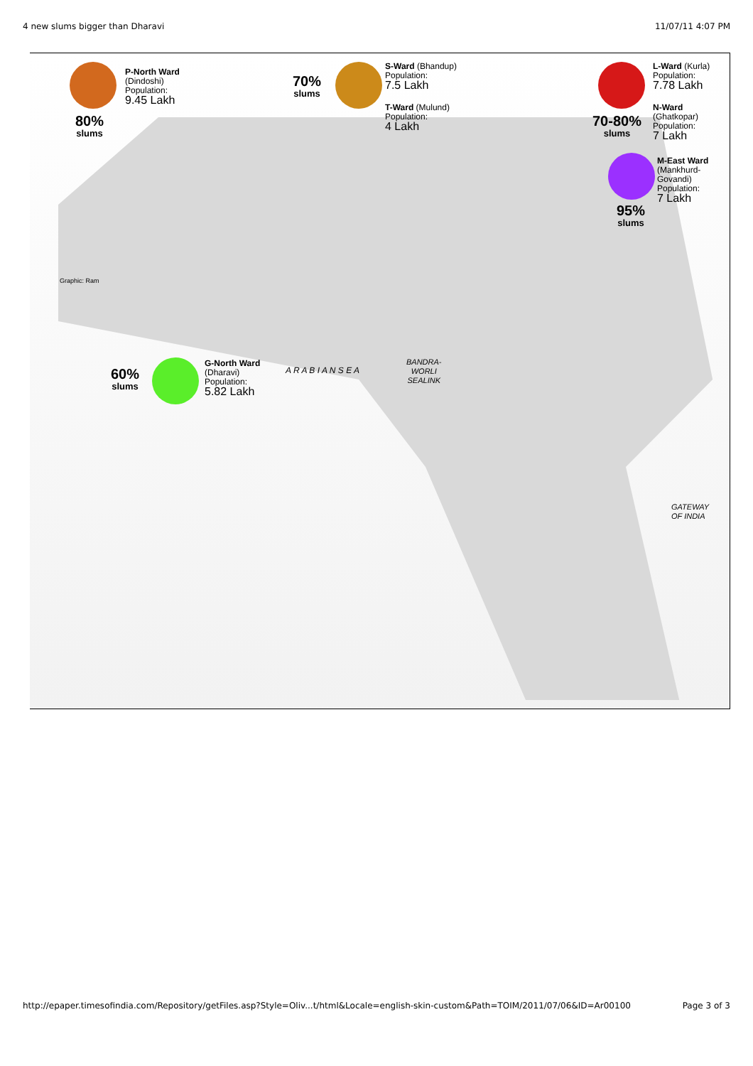4 new slums bigger than Dharavi 11/07/11 4:07 PM
P-North Ward
(Dindoshi)
Population:
9.45 Lakh
80%
slums
70%
slums
S-Ward (Bhandup)
Population:
7.5 Lakh
T-Ward (Mulund)
Population:
4 Lakh
L-Ward (Kurla)
Population:
7.78 Lakh
N-Ward (Ghatkopar)
Population:
7 Lakh
70-80%
slums
M-East Ward
(Mankhurd-
Govandi)
Population:
7 Lakh
95%
slums
Graphic: Ram
60%
slums
G-North Ward
(Dharavi)
Population:
5.82 Lakh
BANDRA-
WORLI
SEALINK
A R A B I A N S E A
GATEWAY
OF INDIA
http://epaper.timesofindia.com/Repository/getFiles.asp?Style=Oliv...t/html&Locale=english-skin-custom&Path=TOIM/2011/07/06&ID=Ar00100 Page 3 of 3